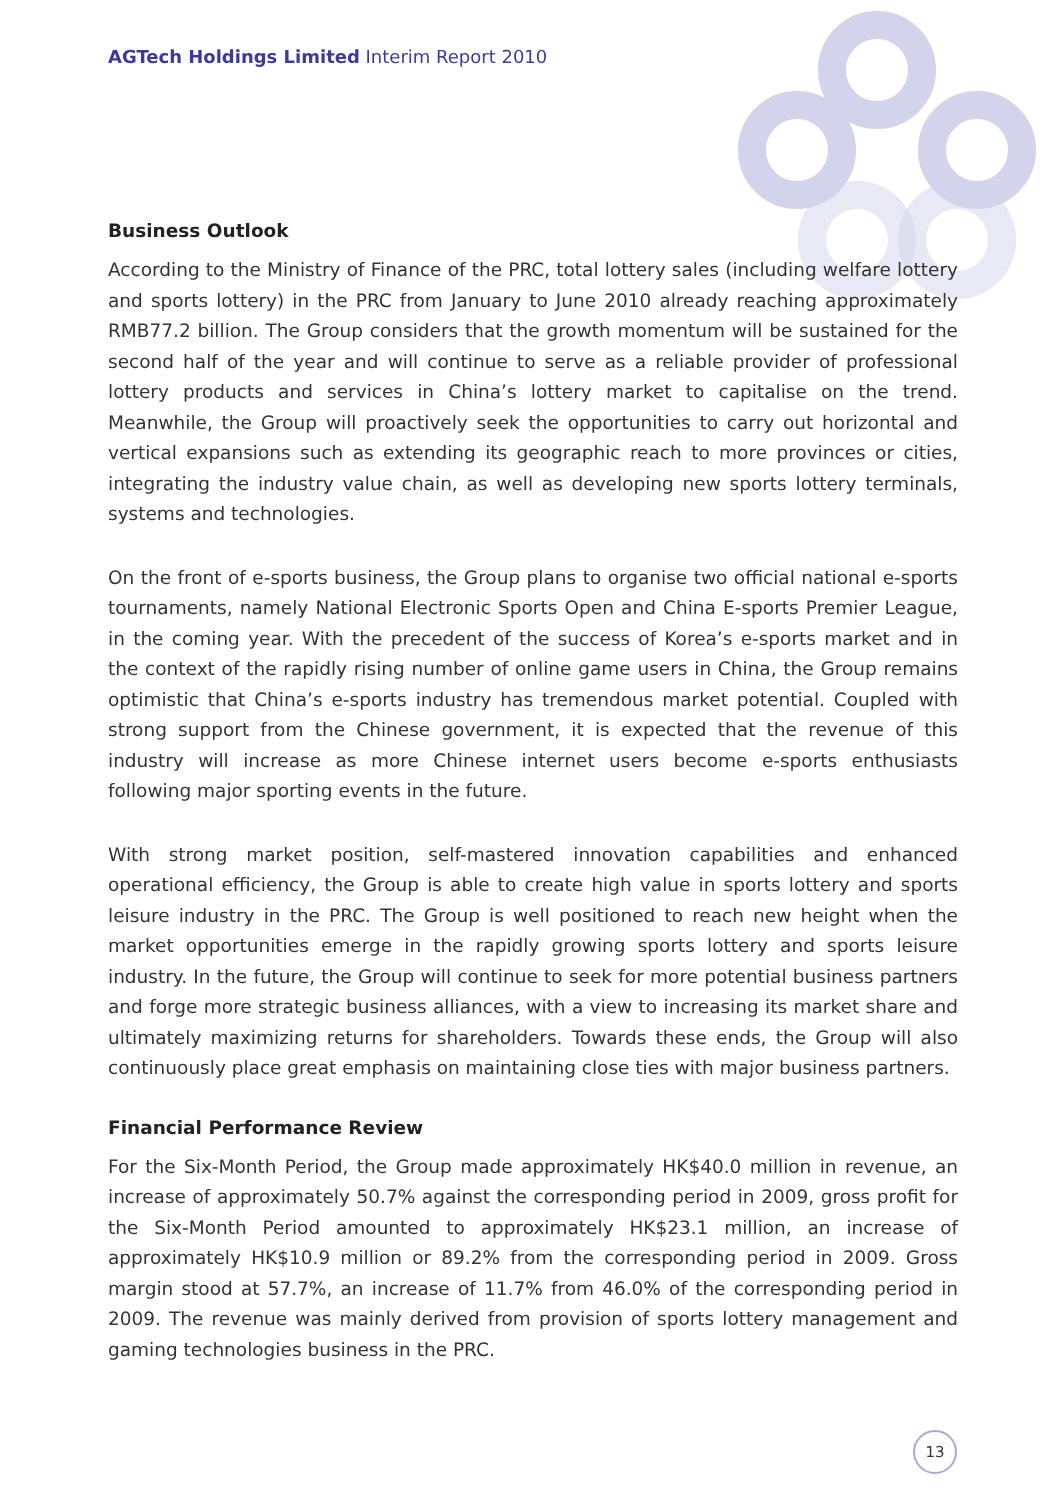AGTech Holdings Limited Interim Report 2010
Business Outlook
According to the Ministry of Finance of the PRC, total lottery sales (including welfare lottery and sports lottery) in the PRC from January to June 2010 already reaching approximately RMB77.2 billion. The Group considers that the growth momentum will be sustained for the second half of the year and will continue to serve as a reliable provider of professional lottery products and services in China’s lottery market to capitalise on the trend. Meanwhile, the Group will proactively seek the opportunities to carry out horizontal and vertical expansions such as extending its geographic reach to more provinces or cities, integrating the industry value chain, as well as developing new sports lottery terminals, systems and technologies.
On the front of e-sports business, the Group plans to organise two official national e-sports tournaments, namely National Electronic Sports Open and China E-sports Premier League, in the coming year. With the precedent of the success of Korea’s e-sports market and in the context of the rapidly rising number of online game users in China, the Group remains optimistic that China’s e-sports industry has tremendous market potential. Coupled with strong support from the Chinese government, it is expected that the revenue of this industry will increase as more Chinese internet users become e-sports enthusiasts following major sporting events in the future.
With strong market position, self-mastered innovation capabilities and enhanced operational efficiency, the Group is able to create high value in sports lottery and sports leisure industry in the PRC. The Group is well positioned to reach new height when the market opportunities emerge in the rapidly growing sports lottery and sports leisure industry. In the future, the Group will continue to seek for more potential business partners and forge more strategic business alliances, with a view to increasing its market share and ultimately maximizing returns for shareholders. Towards these ends, the Group will also continuously place great emphasis on maintaining close ties with major business partners.
Financial Performance Review
For the Six-Month Period, the Group made approximately HK$40.0 million in revenue, an increase of approximately 50.7% against the corresponding period in 2009, gross profit for the Six-Month Period amounted to approximately HK$23.1 million, an increase of approximately HK$10.9 million or 89.2% from the corresponding period in 2009. Gross margin stood at 57.7%, an increase of 11.7% from 46.0% of the corresponding period in 2009. The revenue was mainly derived from provision of sports lottery management and gaming technologies business in the PRC.
13